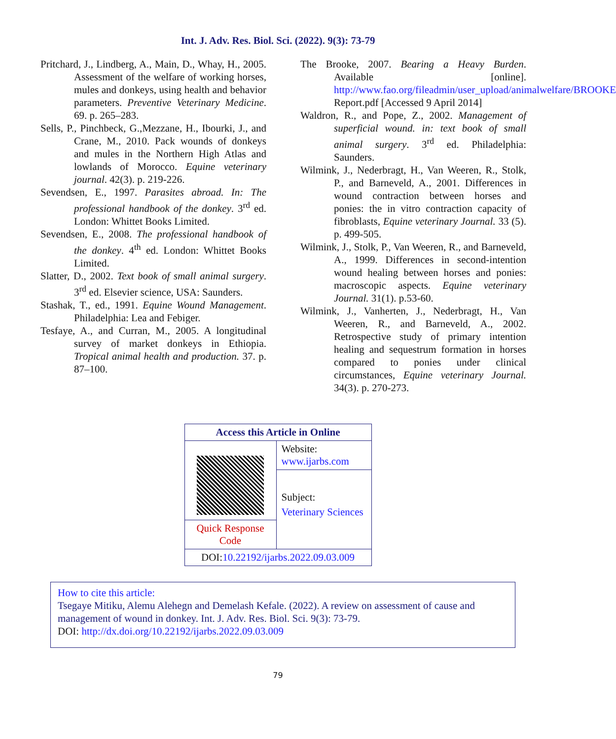Int. J. Adv. Res. Biol. Sci. (2022). 9(3): 73-79
Pritchard, J., Lindberg, A., Main, D., Whay, H., 2005. Assessment of the welfare of working horses, mules and donkeys, using health and behavior parameters. Preventive Veterinary Medicine. 69. p. 265–283.
Sells, P., Pinchbeck, G.,Mezzane, H., Ibourki, J., and Crane, M., 2010. Pack wounds of donkeys and mules in the Northern High Atlas and lowlands of Morocco. Equine veterinary journal. 42(3). p. 219-226.
Sevendsen, E., 1997. Parasites abroad. In: The professional handbook of the donkey. 3<sup>rd</sup> ed. London: Whittet Books Limited.
Sevendsen, E., 2008. The professional handbook of the donkey. 4<sup>th</sup> ed. London: Whittet Books Limited.
Slatter, D., 2002. Text book of small animal surgery. 3<sup>rd</sup> ed. Elsevier science, USA: Saunders.
Stashak, T., ed., 1991. Equine Wound Management. Philadelphia: Lea and Febiger.
Tesfaye, A., and Curran, M., 2005. A longitudinal survey of market donkeys in Ethiopia. Tropical animal health and production. 37. p. 87–100.
The Brooke, 2007. Bearing a Heavy Burden. Available [online]. http://www.fao.org/fileadmin/user_upload/animalwelfare/BROOKE Report.pdf [Accessed 9 April 2014]
Waldron, R., and Pope, Z., 2002. Management of superficial wound. in: text book of small animal surgery. 3<sup>rd</sup> ed. Philadelphia: Saunders.
Wilmink, J., Nederbragt, H., Van Weeren, R., Stolk, P., and Barneveld, A., 2001. Differences in wound contraction between horses and ponies: the in vitro contraction capacity of fibroblasts, Equine veterinary Journal. 33 (5). p. 499-505.
Wilmink, J., Stolk, P., Van Weeren, R., and Barneveld, A., 1999. Differences in second-intention wound healing between horses and ponies: macroscopic aspects. Equine veterinary Journal. 31(1). p.53-60.
Wilmink, J., Vanherten, J., Nederbragt, H., Van Weeren, R., and Barneveld, A., 2002. Retrospective study of primary intention healing and sequestrum formation in horses compared to ponies under clinical circumstances, Equine veterinary Journal. 34(3). p. 270-273.
| Access this Article in Online | |
| | Website: www.ijarbs.com |
| | Subject: Veterinary Sciences |
| Quick Response Code | |
| DOI: 10.22192/ijarbs.2022.09.03.009 | |
How to cite this article:
Tsegaye Mitiku, Alemu Alehegn and Demelash Kefale. (2022). A review on assessment of cause and management of wound in donkey. Int. J. Adv. Res. Biol. Sci. 9(3): 73-79.
DOI: http://dx.doi.org/10.22192/ijarbs.2022.09.03.009
79